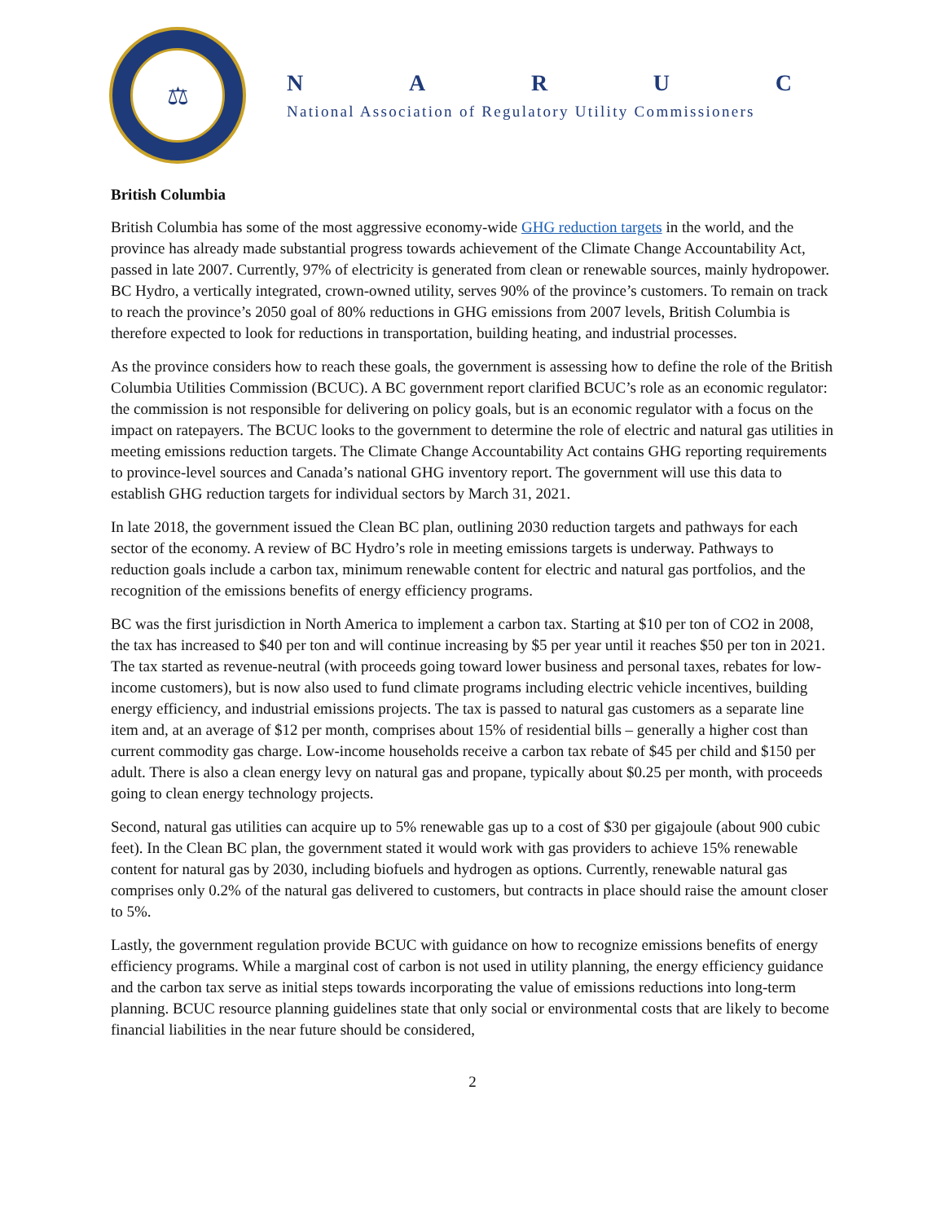⚖
NARUC
National Association of Regulatory Utility Commissioners
British Columbia
British Columbia has some of the most aggressive economy-wide GHG reduction targets in the world, and the province has already made substantial progress towards achievement of the Climate Change Accountability Act, passed in late 2007. Currently, 97% of electricity is generated from clean or renewable sources, mainly hydropower. BC Hydro, a vertically integrated, crown-owned utility, serves 90% of the province’s customers. To remain on track to reach the province’s 2050 goal of 80% reductions in GHG emissions from 2007 levels, British Columbia is therefore expected to look for reductions in transportation, building heating, and industrial processes.
As the province considers how to reach these goals, the government is assessing how to define the role of the British Columbia Utilities Commission (BCUC). A BC government report clarified BCUC’s role as an economic regulator: the commission is not responsible for delivering on policy goals, but is an economic regulator with a focus on the impact on ratepayers. The BCUC looks to the government to determine the role of electric and natural gas utilities in meeting emissions reduction targets. The Climate Change Accountability Act contains GHG reporting requirements to province-level sources and Canada’s national GHG inventory report. The government will use this data to establish GHG reduction targets for individual sectors by March 31, 2021.
In late 2018, the government issued the Clean BC plan, outlining 2030 reduction targets and pathways for each sector of the economy. A review of BC Hydro’s role in meeting emissions targets is underway. Pathways to reduction goals include a carbon tax, minimum renewable content for electric and natural gas portfolios, and the recognition of the emissions benefits of energy efficiency programs.
BC was the first jurisdiction in North America to implement a carbon tax. Starting at $10 per ton of CO2 in 2008, the tax has increased to $40 per ton and will continue increasing by $5 per year until it reaches $50 per ton in 2021. The tax started as revenue-neutral (with proceeds going toward lower business and personal taxes, rebates for low-income customers), but is now also used to fund climate programs including electric vehicle incentives, building energy efficiency, and industrial emissions projects. The tax is passed to natural gas customers as a separate line item and, at an average of $12 per month, comprises about 15% of residential bills – generally a higher cost than current commodity gas charge. Low-income households receive a carbon tax rebate of $45 per child and $150 per adult. There is also a clean energy levy on natural gas and propane, typically about $0.25 per month, with proceeds going to clean energy technology projects.
Second, natural gas utilities can acquire up to 5% renewable gas up to a cost of $30 per gigajoule (about 900 cubic feet). In the Clean BC plan, the government stated it would work with gas providers to achieve 15% renewable content for natural gas by 2030, including biofuels and hydrogen as options. Currently, renewable natural gas comprises only 0.2% of the natural gas delivered to customers, but contracts in place should raise the amount closer to 5%.
Lastly, the government regulation provide BCUC with guidance on how to recognize emissions benefits of energy efficiency programs. While a marginal cost of carbon is not used in utility planning, the energy efficiency guidance and the carbon tax serve as initial steps towards incorporating the value of emissions reductions into long-term planning. BCUC resource planning guidelines state that only social or environmental costs that are likely to become financial liabilities in the near future should be considered,
2